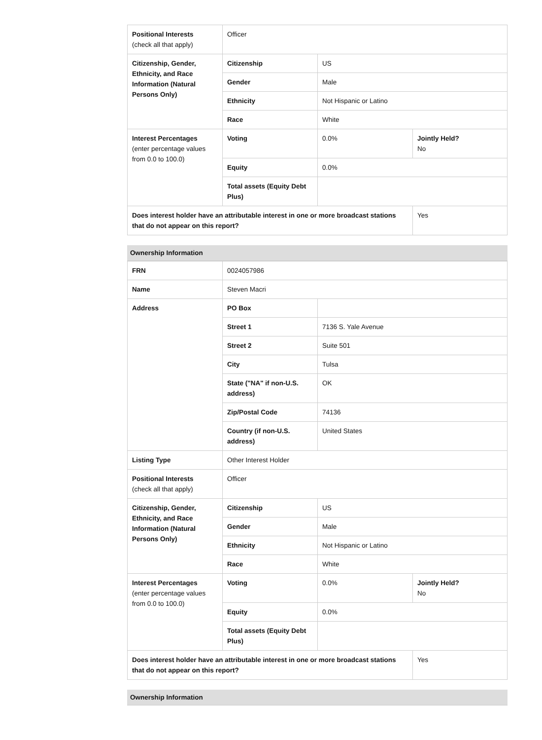| Positional Interests (check all that apply) | Officer | | |
| Citizenship, Gender, Ethnicity, and Race Information (Natural Persons Only) | Citizenship | US | |
| | Gender | Male | |
| | Ethnicity | Not Hispanic or Latino | |
| | Race | White | |
| Interest Percentages (enter percentage values from 0.0 to 100.0) | Voting | 0.0% | Jointly Held? No |
| | Equity | 0.0% | |
| | Total assets (Equity Debt Plus) | | |
| Does interest holder have an attributable interest in one or more broadcast stations that do not appear on this report? | | | Yes |
Ownership Information
| FRN | 0024057986 | | |
| Name | Steven Macri | | |
| Address | PO Box | | |
| | Street 1 | 7136 S. Yale Avenue | |
| | Street 2 | Suite 501 | |
| | City | Tulsa | |
| | State ("NA" if non-U.S. address) | OK | |
| | Zip/Postal Code | 74136 | |
| | Country (if non-U.S. address) | United States | |
| Listing Type | Other Interest Holder | | |
| Positional Interests (check all that apply) | Officer | | |
| Citizenship, Gender, Ethnicity, and Race Information (Natural Persons Only) | Citizenship | US | |
| | Gender | Male | |
| | Ethnicity | Not Hispanic or Latino | |
| | Race | White | |
| Interest Percentages (enter percentage values from 0.0 to 100.0) | Voting | 0.0% | Jointly Held? No |
| | Equity | 0.0% | |
| | Total assets (Equity Debt Plus) | | |
| Does interest holder have an attributable interest in one or more broadcast stations that do not appear on this report? | | | Yes |
Ownership Information